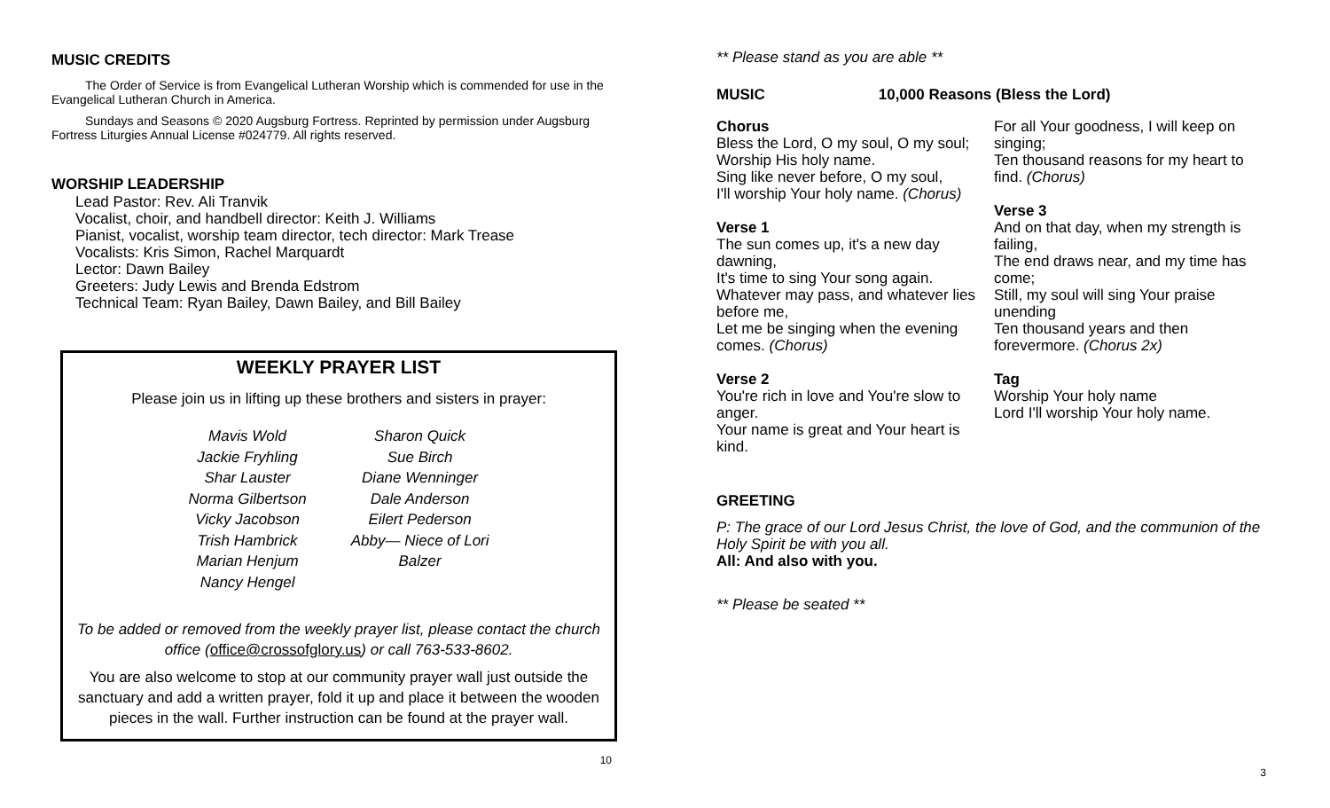MUSIC CREDITS
The Order of Service is from Evangelical Lutheran Worship which is commended for use in the Evangelical Lutheran Church in America.
Sundays and Seasons © 2020 Augsburg Fortress. Reprinted by permission under Augsburg Fortress Liturgies Annual License #024779. All rights reserved.
WORSHIP LEADERSHIP
Lead Pastor: Rev. Ali Tranvik
Vocalist, choir, and handbell director: Keith J. Williams
Pianist, vocalist, worship team director, tech director: Mark Trease
Vocalists: Kris Simon, Rachel Marquardt
Lector: Dawn Bailey
Greeters: Judy Lewis and Brenda Edstrom
Technical Team: Ryan Bailey, Dawn Bailey, and Bill Bailey
WEEKLY PRAYER LIST
Please join us in lifting up these brothers and sisters in prayer:
Mavis Wold
Jackie Fryhling
Shar Lauster
Norma Gilbertson
Vicky Jacobson
Trish Hambrick
Marian Henjum
Nancy Hengel
Sharon Quick
Sue Birch
Diane Wenninger
Dale Anderson
Eilert Pederson
Abby— Niece of Lori
Balzer
To be added or removed from the weekly prayer list, please contact the church office (office@crossofglory.us) or call 763-533-8602.
You are also welcome to stop at our community prayer wall just outside the sanctuary and add a written prayer, fold it up and place it between the wooden pieces in the wall. Further instruction can be found at the prayer wall.
10
** Please stand as you are able **
MUSIC 10,000 Reasons (Bless the Lord)
Chorus
Bless the Lord, O my soul, O my soul;
Worship His holy name.
Sing like never before, O my soul,
I'll worship Your holy name. (Chorus)
Verse 1
The sun comes up, it's a new day dawning,
It's time to sing Your song again.
Whatever may pass, and whatever lies before me,
Let me be singing when the evening comes. (Chorus)
Verse 2
You're rich in love and You're slow to anger.
Your name is great and Your heart is kind.
For all Your goodness, I will keep on singing;
Ten thousand reasons for my heart to find. (Chorus)
Verse 3
And on that day, when my strength is failing,
The end draws near, and my time has come;
Still, my soul will sing Your praise unending
Ten thousand years and then forevermore. (Chorus 2x)
Tag
Worship Your holy name
Lord I'll worship Your holy name.
GREETING
P: The grace of our Lord Jesus Christ, the love of God, and the communion of the Holy Spirit be with you all.
All: And also with you.
** Please be seated **
3